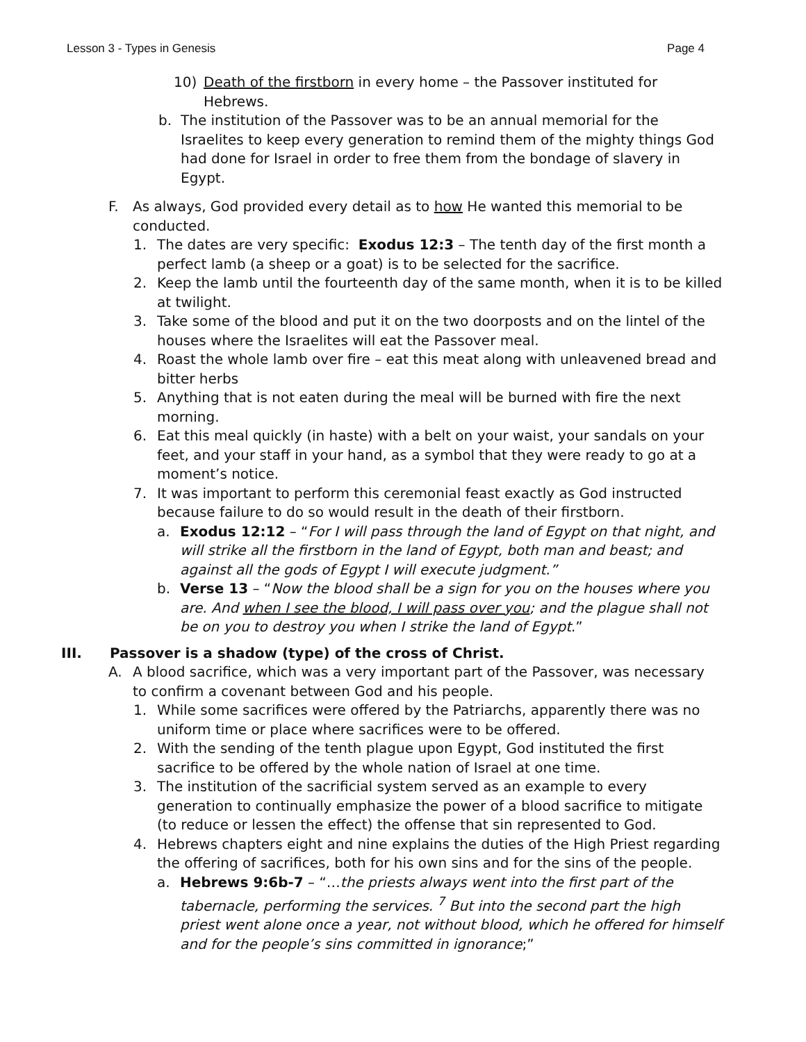Lesson 3 - Types in Genesis Page 4
10) Death of the firstborn in every home – the Passover instituted for Hebrews.
b. The institution of the Passover was to be an annual memorial for the Israelites to keep every generation to remind them of the mighty things God had done for Israel in order to free them from the bondage of slavery in Egypt.
F. As always, God provided every detail as to how He wanted this memorial to be conducted.
1. The dates are very specific: Exodus 12:3 – The tenth day of the first month a perfect lamb (a sheep or a goat) is to be selected for the sacrifice.
2. Keep the lamb until the fourteenth day of the same month, when it is to be killed at twilight.
3. Take some of the blood and put it on the two doorposts and on the lintel of the houses where the Israelites will eat the Passover meal.
4. Roast the whole lamb over fire – eat this meat along with unleavened bread and bitter herbs
5. Anything that is not eaten during the meal will be burned with fire the next morning.
6. Eat this meal quickly (in haste) with a belt on your waist, your sandals on your feet, and your staff in your hand, as a symbol that they were ready to go at a moment’s notice.
7. It was important to perform this ceremonial feast exactly as God instructed because failure to do so would result in the death of their firstborn.
a. Exodus 12:12 – “For I will pass through the land of Egypt on that night, and will strike all the firstborn in the land of Egypt, both man and beast; and against all the gods of Egypt I will execute judgment.”
b. Verse 13 – “Now the blood shall be a sign for you on the houses where you are. And when I see the blood, I will pass over you; and the plague shall not be on you to destroy you when I strike the land of Egypt.”
III. Passover is a shadow (type) of the cross of Christ.
A. A blood sacrifice, which was a very important part of the Passover, was necessary to confirm a covenant between God and his people.
1. While some sacrifices were offered by the Patriarchs, apparently there was no uniform time or place where sacrifices were to be offered.
2. With the sending of the tenth plague upon Egypt, God instituted the first sacrifice to be offered by the whole nation of Israel at one time.
3. The institution of the sacrificial system served as an example to every generation to continually emphasize the power of a blood sacrifice to mitigate (to reduce or lessen the effect) the offense that sin represented to God.
4. Hebrews chapters eight and nine explains the duties of the High Priest regarding the offering of sacrifices, both for his own sins and for the sins of the people.
a. Hebrews 9:6b-7 – “…the priests always went into the first part of the tabernacle, performing the services. <sup>7</sup> But into the second part the high priest went alone once a year, not without blood, which he offered for himself and for the people’s sins committed in ignorance;”